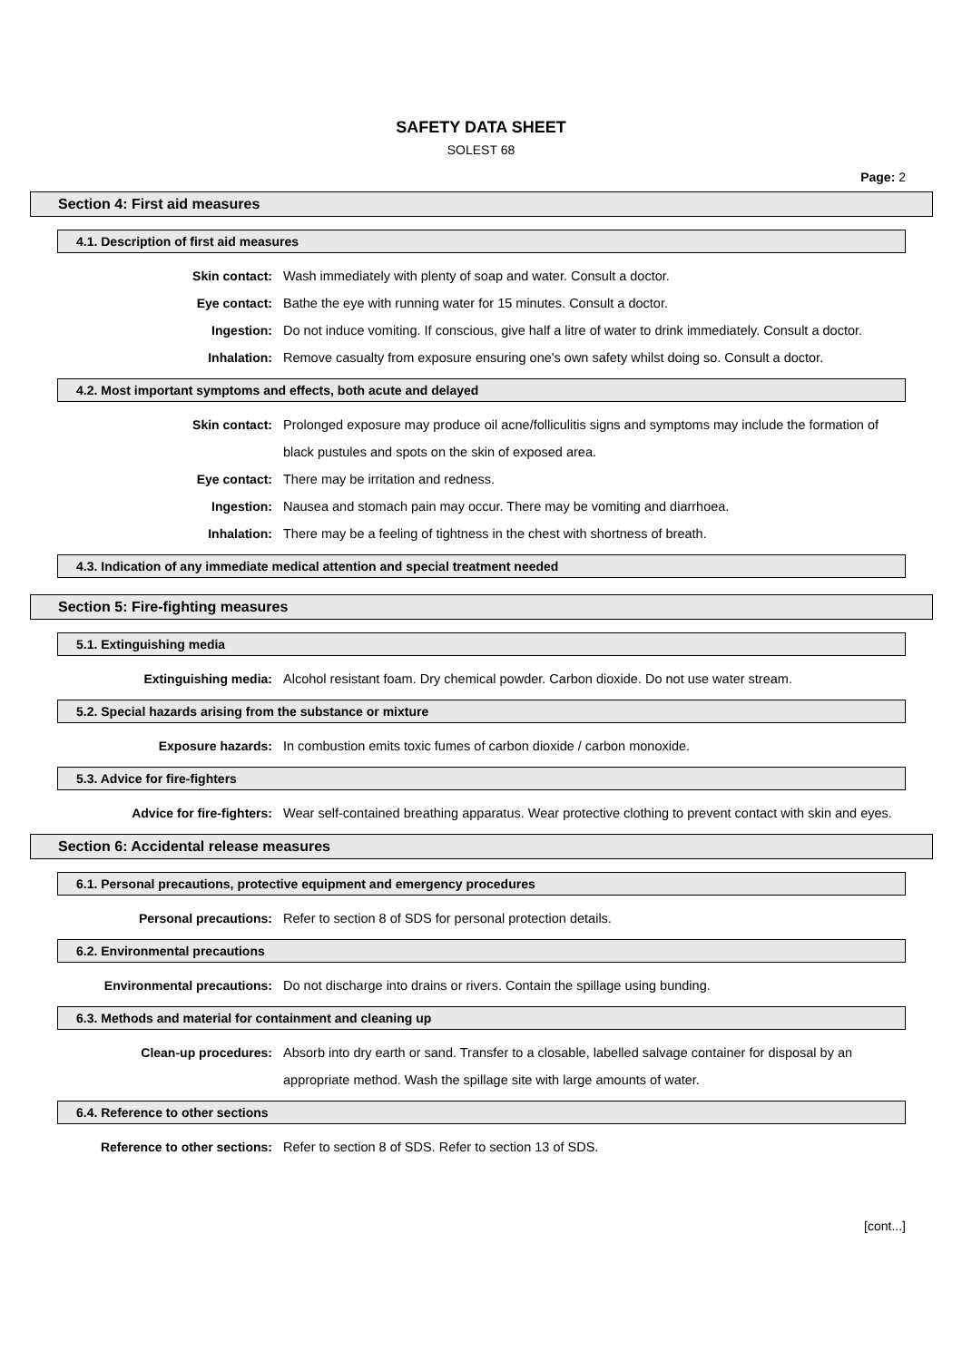SAFETY DATA SHEET
SOLEST 68
Page: 2
Section 4: First aid measures
4.1. Description of first aid measures
Skin contact: Wash immediately with plenty of soap and water. Consult a doctor.
Eye contact: Bathe the eye with running water for 15 minutes. Consult a doctor.
Ingestion: Do not induce vomiting. If conscious, give half a litre of water to drink immediately. Consult a doctor.
Inhalation: Remove casualty from exposure ensuring one's own safety whilst doing so. Consult a doctor.
4.2. Most important symptoms and effects, both acute and delayed
Skin contact: Prolonged exposure may produce oil acne/folliculitis signs and symptoms may include the formation of black pustules and spots on the skin of exposed area.
Eye contact: There may be irritation and redness.
Ingestion: Nausea and stomach pain may occur. There may be vomiting and diarrhoea.
Inhalation: There may be a feeling of tightness in the chest with shortness of breath.
4.3. Indication of any immediate medical attention and special treatment needed
Section 5: Fire-fighting measures
5.1. Extinguishing media
Extinguishing media: Alcohol resistant foam. Dry chemical powder. Carbon dioxide. Do not use water stream.
5.2. Special hazards arising from the substance or mixture
Exposure hazards: In combustion emits toxic fumes of carbon dioxide / carbon monoxide.
5.3. Advice for fire-fighters
Advice for fire-fighters: Wear self-contained breathing apparatus. Wear protective clothing to prevent contact with skin and eyes.
Section 6: Accidental release measures
6.1. Personal precautions, protective equipment and emergency procedures
Personal precautions: Refer to section 8 of SDS for personal protection details.
6.2. Environmental precautions
Environmental precautions: Do not discharge into drains or rivers. Contain the spillage using bunding.
6.3. Methods and material for containment and cleaning up
Clean-up procedures: Absorb into dry earth or sand. Transfer to a closable, labelled salvage container for disposal by an appropriate method. Wash the spillage site with large amounts of water.
6.4. Reference to other sections
Reference to other sections: Refer to section 8 of SDS. Refer to section 13 of SDS.
[cont...]